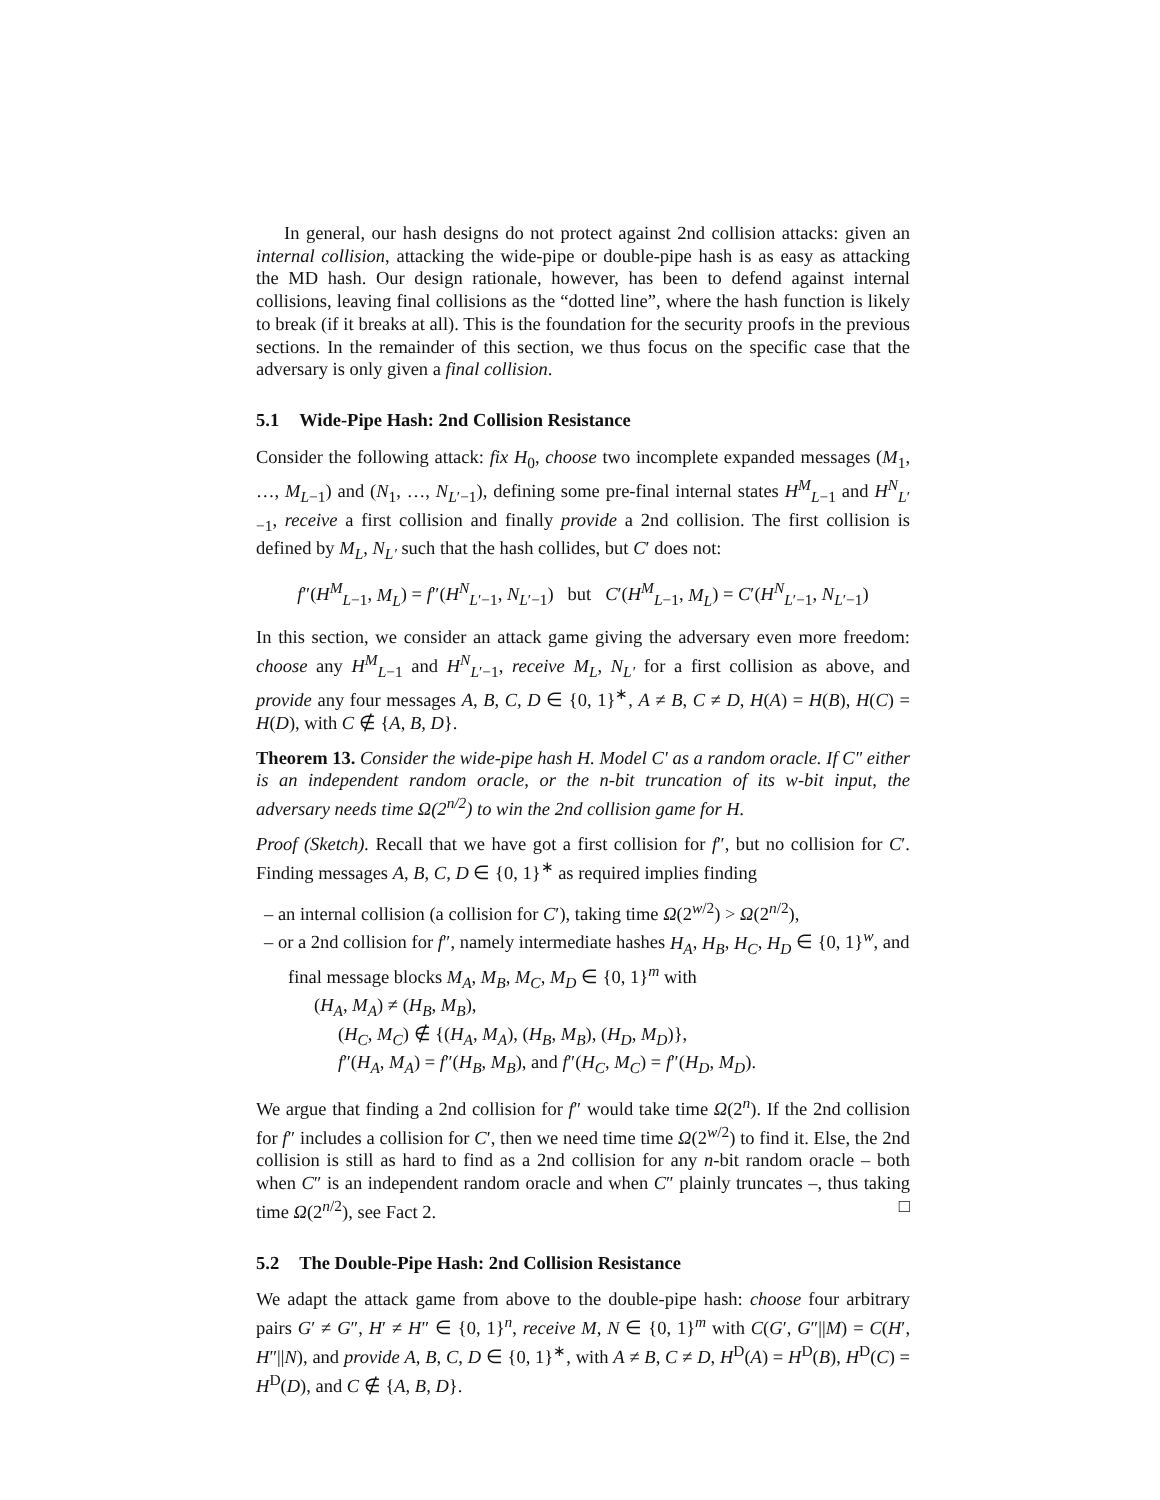In general, our hash designs do not protect against 2nd collision attacks: given an internal collision, attacking the wide-pipe or double-pipe hash is as easy as attacking the MD hash. Our design rationale, however, has been to defend against internal collisions, leaving final collisions as the “dotted line”, where the hash function is likely to break (if it breaks at all). This is the foundation for the security proofs in the previous sections. In the remainder of this section, we thus focus on the specific case that the adversary is only given a final collision.
5.1 Wide-Pipe Hash: 2nd Collision Resistance
Consider the following attack: fix H<sub>0</sub>, choose two incomplete expanded messages (M<sub>1</sub>, …, M<sub>L−1</sub>) and (N<sub>1</sub>, …, N<sub>L′−1</sub>), defining some pre-final internal states H<sup>M</sup><sub>L−1</sub> and H<sup>N</sup><sub>L′−1</sub>, receive a first collision and finally provide a 2nd collision. The first collision is defined by M<sub>L</sub>, N<sub>L′</sub> such that the hash collides, but C′ does not:
f″(H<sup>M</sup><sub>L−1</sub>, M<sub>L</sub>) = f″(H<sup>N</sup><sub>L′−1</sub>, N<sub>L′−1</sub>) but C′(H<sup>M</sup><sub>L−1</sub>, M<sub>L</sub>) = C′(H<sup>N</sup><sub>L′−1</sub>, N<sub>L′−1</sub>)
In this section, we consider an attack game giving the adversary even more freedom: choose any H<sup>M</sup><sub>L−1</sub> and H<sup>N</sup><sub>L′−1</sub>, receive M<sub>L</sub>, N<sub>L′</sub> for a first collision as above, and provide any four messages A, B, C, D ∈ {0, 1}<sup>∗</sup>, A ≠ B, C ≠ D, H(A) = H(B), H(C) = H(D), with C ∉ {A, B, D}.
Theorem 13. Consider the wide-pipe hash H. Model C′ as a random oracle. If C″ either is an independent random oracle, or the n-bit truncation of its w-bit input, the adversary needs time Ω(2<sup>n/2</sup>) to win the 2nd collision game for H.
Proof (Sketch). Recall that we have got a first collision for f″, but no collision for C′. Finding messages A, B, C, D ∈ {0, 1}<sup>∗</sup> as required implies finding
– an internal collision (a collision for C′), taking time Ω(2<sup>w/2</sup>) > Ω(2<sup>n/2</sup>),
– or a 2nd collision for f″, namely intermediate hashes H<sub>A</sub>, H<sub>B</sub>, H<sub>C</sub>, H<sub>D</sub> ∈ {0, 1}<sup>w</sup>, and final message blocks M<sub>A</sub>, M<sub>B</sub>, M<sub>C</sub>, M<sub>D</sub> ∈ {0, 1}<sup>m</sup> with
(H<sub>A</sub>, M<sub>A</sub>) ≠ (H<sub>B</sub>, M<sub>B</sub>),
(H<sub>C</sub>, M<sub>C</sub>) ∉ {(H<sub>A</sub>, M<sub>A</sub>), (H<sub>B</sub>, M<sub>B</sub>), (H<sub>D</sub>, M<sub>D</sub>)},
f″(H<sub>A</sub>, M<sub>A</sub>) = f″(H<sub>B</sub>, M<sub>B</sub>), and f″(H<sub>C</sub>, M<sub>C</sub>) = f″(H<sub>D</sub>, M<sub>D</sub>).
We argue that finding a 2nd collision for f″ would take time Ω(2<sup>n</sup>). If the 2nd collision for f″ includes a collision for C′, then we need time time Ω(2<sup>w/2</sup>) to find it. Else, the 2nd collision is still as hard to find as a 2nd collision for any n-bit random oracle – both when C″ is an independent random oracle and when C″ plainly truncates –, thus taking time Ω(2<sup>n/2</sup>), see Fact 2. □
5.2 The Double-Pipe Hash: 2nd Collision Resistance
We adapt the attack game from above to the double-pipe hash: choose four arbitrary pairs G′ ≠ G″, H′ ≠ H″ ∈ {0, 1}<sup>n</sup>, receive M, N ∈ {0, 1}<sup>m</sup> with C(G′, G″||M) = C(H′, H″||N), and provide A, B, C, D ∈ {0, 1}<sup>∗</sup>, with A ≠ B, C ≠ D, H<sup>D</sup>(A) = H<sup>D</sup>(B), H<sup>D</sup>(C) = H<sup>D</sup>(D), and C ∉ {A, B, D}.